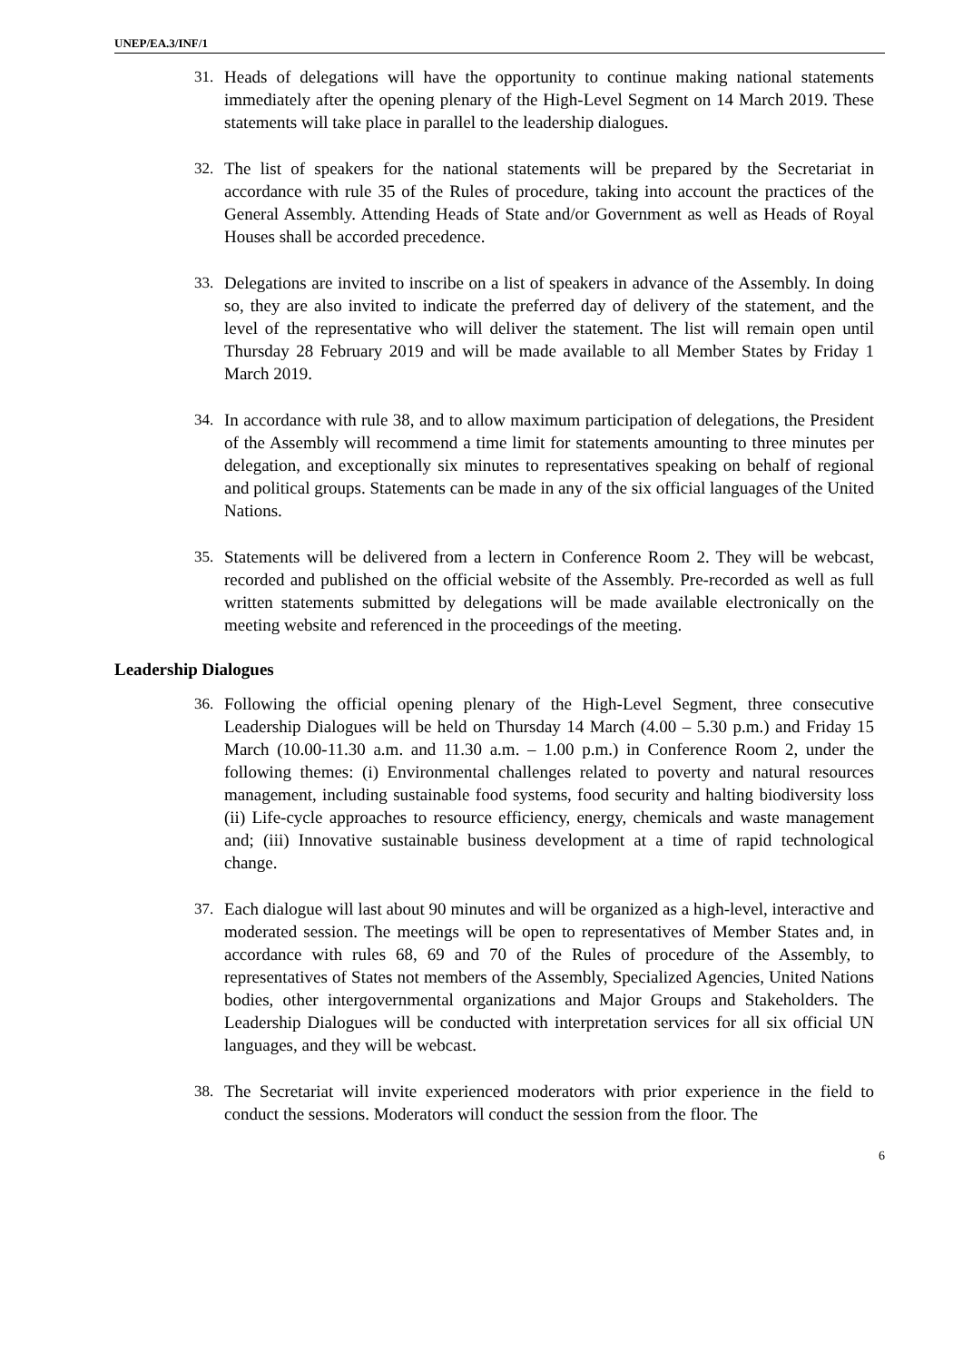UNEP/EA.3/INF/1
31. Heads of delegations will have the opportunity to continue making national statements immediately after the opening plenary of the High-Level Segment on 14 March 2019. These statements will take place in parallel to the leadership dialogues.
32. The list of speakers for the national statements will be prepared by the Secretariat in accordance with rule 35 of the Rules of procedure, taking into account the practices of the General Assembly. Attending Heads of State and/or Government as well as Heads of Royal Houses shall be accorded precedence.
33. Delegations are invited to inscribe on a list of speakers in advance of the Assembly. In doing so, they are also invited to indicate the preferred day of delivery of the statement, and the level of the representative who will deliver the statement. The list will remain open until Thursday 28 February 2019 and will be made available to all Member States by Friday 1 March 2019.
34. In accordance with rule 38, and to allow maximum participation of delegations, the President of the Assembly will recommend a time limit for statements amounting to three minutes per delegation, and exceptionally six minutes to representatives speaking on behalf of regional and political groups. Statements can be made in any of the six official languages of the United Nations.
35. Statements will be delivered from a lectern in Conference Room 2. They will be webcast, recorded and published on the official website of the Assembly. Pre-recorded as well as full written statements submitted by delegations will be made available electronically on the meeting website and referenced in the proceedings of the meeting.
Leadership Dialogues
36. Following the official opening plenary of the High-Level Segment, three consecutive Leadership Dialogues will be held on Thursday 14 March (4.00 – 5.30 p.m.) and Friday 15 March (10.00-11.30 a.m. and 11.30 a.m. – 1.00 p.m.) in Conference Room 2, under the following themes: (i) Environmental challenges related to poverty and natural resources management, including sustainable food systems, food security and halting biodiversity loss (ii) Life-cycle approaches to resource efficiency, energy, chemicals and waste management and; (iii) Innovative sustainable business development at a time of rapid technological change.
37. Each dialogue will last about 90 minutes and will be organized as a high-level, interactive and moderated session. The meetings will be open to representatives of Member States and, in accordance with rules 68, 69 and 70 of the Rules of procedure of the Assembly, to representatives of States not members of the Assembly, Specialized Agencies, United Nations bodies, other intergovernmental organizations and Major Groups and Stakeholders. The Leadership Dialogues will be conducted with interpretation services for all six official UN languages, and they will be webcast.
38. The Secretariat will invite experienced moderators with prior experience in the field to conduct the sessions. Moderators will conduct the session from the floor. The
6